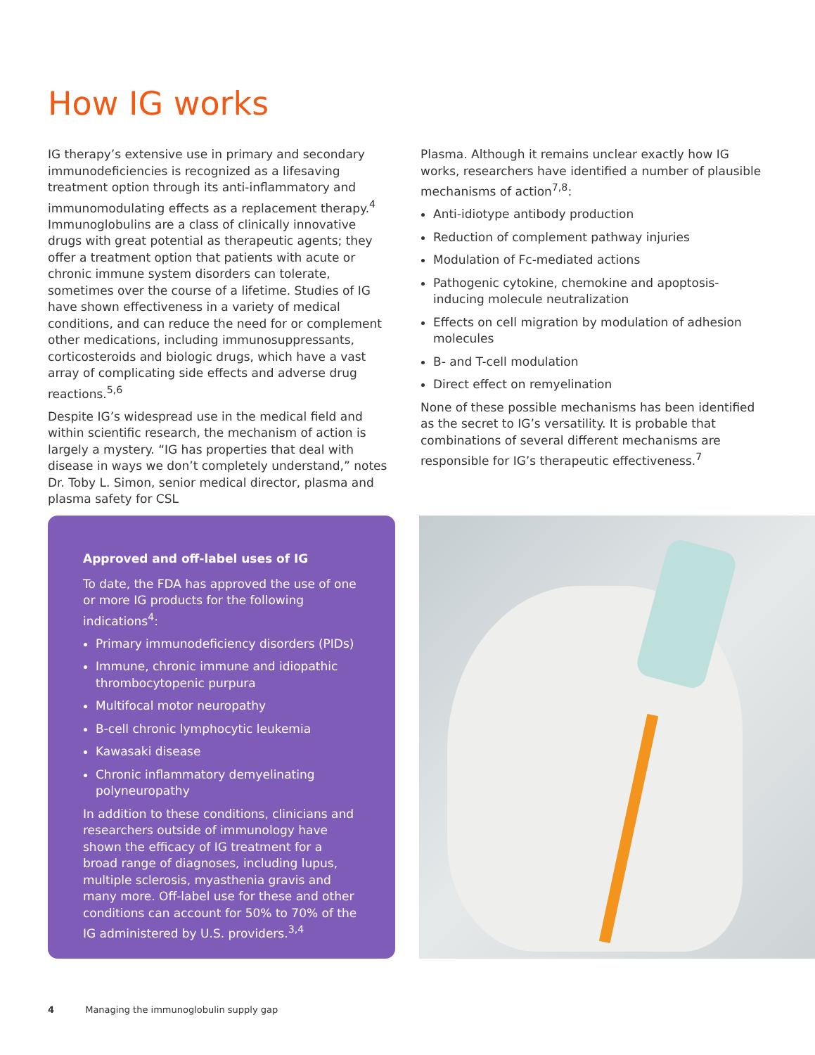How IG works
IG therapy’s extensive use in primary and secondary immunodeficiencies is recognized as a lifesaving treatment option through its anti-inflammatory and immunomodulating effects as a replacement therapy.<sup>4</sup> Immunoglobulins are a class of clinically innovative drugs with great potential as therapeutic agents; they offer a treatment option that patients with acute or chronic immune system disorders can tolerate, sometimes over the course of a lifetime. Studies of IG have shown effectiveness in a variety of medical conditions, and can reduce the need for or complement other medications, including immunosuppressants, corticosteroids and biologic drugs, which have a vast array of complicating side effects and adverse drug reactions.<sup>5,6</sup>
Despite IG’s widespread use in the medical field and within scientific research, the mechanism of action is largely a mystery. “IG has properties that deal with disease in ways we don’t completely understand,” notes Dr. Toby L. Simon, senior medical director, plasma and plasma safety for CSL
Plasma. Although it remains unclear exactly how IG works, researchers have identified a number of plausible mechanisms of action<sup>7,8</sup>:
Anti-idiotype antibody production
Reduction of complement pathway injuries
Modulation of Fc-mediated actions
Pathogenic cytokine, chemokine and apoptosis-inducing molecule neutralization
Effects on cell migration by modulation of adhesion molecules
B- and T-cell modulation
Direct effect on remyelination
None of these possible mechanisms has been identified as the secret to IG’s versatility. It is probable that combinations of several different mechanisms are responsible for IG’s therapeutic effectiveness.<sup>7</sup>
Approved and off-label uses of IG
To date, the FDA has approved the use of one or more IG products for the following indications<sup>4</sup>:
Primary immunodeficiency disorders (PIDs)
Immune, chronic immune and idiopathic thrombocytopenic purpura
Multifocal motor neuropathy
B-cell chronic lymphocytic leukemia
Kawasaki disease
Chronic inflammatory demyelinating polyneuropathy
In addition to these conditions, clinicians and researchers outside of immunology have shown the efficacy of IG treatment for a broad range of diagnoses, including lupus, multiple sclerosis, myasthenia gravis and many more. Off-label use for these and other conditions can account for 50% to 70% of the IG administered by U.S. providers.<sup>3,4</sup>
4 Managing the immunoglobulin supply gap